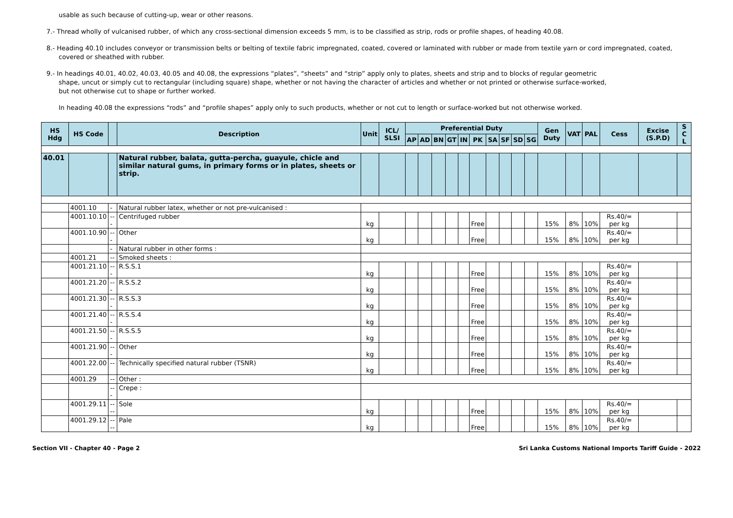usable as such because of cutting-up, wear or other reasons.
7.- Thread wholly of vulcanised rubber, of which any cross-sectional dimension exceeds 5 mm, is to be classified as strip, rods or profile shapes, of heading 40.08.
8.- Heading 40.10 includes conveyor or transmission belts or belting of textile fabric impregnated, coated, covered or laminated with rubber or made from textile yarn or cord impregnated, coated, covered or sheathed with rubber.
9.- In headings 40.01, 40.02, 40.03, 40.05 and 40.08, the expressions “plates”, “sheets” and “strip” apply only to plates, sheets and strip and to blocks of regular geometric
shape, uncut or simply cut to rectangular (including square) shape, whether or not having the character of articles and whether or not printed or otherwise surface-worked,
but not otherwise cut to shape or further worked.
In heading 40.08 the expressions “rods” and “profile shapes” apply only to such products, whether or not cut to length or surface-worked but not otherwise worked.
| HS Hdg | HS Code | | Description | Unit | ICL/ SLSI | Preferential Duty | | | | | | | | | | Gen Duty | VAT | PAL | Cess | Excise (S.P.D) | S C L |
| --- | --- | --- | --- | --- | --- | --- | --- | --- | --- | --- | --- | --- | --- | --- | --- | --- | --- | --- | --- | --- | --- |
| | | | | | | AP | AD | BN | GT | IN | PK | SA | SF | SD | SG | | | | | | |
| 40.01 | | | Natural rubber, balata, gutta-percha, guayule, chicle and similar natural gums, in primary forms or in plates, sheets or strip. | | | | | | | | | | | | | | | | | | |
| | 4001.10 | - | Natural rubber latex, whether or not pre-vulcanised : | | | | | | | | | | | | | | | | | | |
| | 4001.10.10 | --- | Centrifuged rubber | kg | | | | | | | Free | | | | | 15% | 8% | 10% | Rs.40/= per kg | | |
| | 4001.10.90 | --- | Other | kg | | | | | | | Free | | | | | 15% | 8% | 10% | Rs.40/= per kg | | |
| | | - | Natural rubber in other forms : | | | | | | | | | | | | | | | | | | |
| | 4001.21 | -- | Smoked sheets : | | | | | | | | | | | | | | | | | | |
| | 4001.21.10 | --- | R.S.S.1 | kg | | | | | | | Free | | | | | 15% | 8% | 10% | Rs.40/= per kg | | |
| | 4001.21.20 | --- | R.S.S.2 | kg | | | | | | | Free | | | | | 15% | 8% | 10% | Rs.40/= per kg | | |
| | 4001.21.30 | --- | R.S.S.3 | kg | | | | | | | Free | | | | | 15% | 8% | 10% | Rs.40/= per kg | | |
| | 4001.21.40 | --- | R.S.S.4 | kg | | | | | | | Free | | | | | 15% | 8% | 10% | Rs.40/= per kg | | |
| | 4001.21.50 | --- | R.S.S.5 | kg | | | | | | | Free | | | | | 15% | 8% | 10% | Rs.40/= per kg | | |
| | 4001.21.90 | --- | Other | kg | | | | | | | Free | | | | | 15% | 8% | 10% | Rs.40/= per kg | | |
| | 4001.22.00 | -- | Technically specified natural rubber (TSNR) | kg | | | | | | | Free | | | | | 15% | 8% | 10% | Rs.40/= per kg | | |
| | 4001.29 | -- | Other : | | | | | | | | | | | | | | | | | | |
| | | --- | Crepe : | | | | | | | | | | | | | | | | | | |
| | 4001.29.11 | ---- | Sole | kg | | | | | | | Free | | | | | 15% | 8% | 10% | Rs.40/= per kg | | |
| | 4001.29.12 | ---- | Pale | kg | | | | | | | Free | | | | | 15% | 8% | 10% | Rs.40/= per kg | | |
Section VII - Chapter 40 - Page 2 Sri Lanka Customs National Imports Tariff Guide - 2022